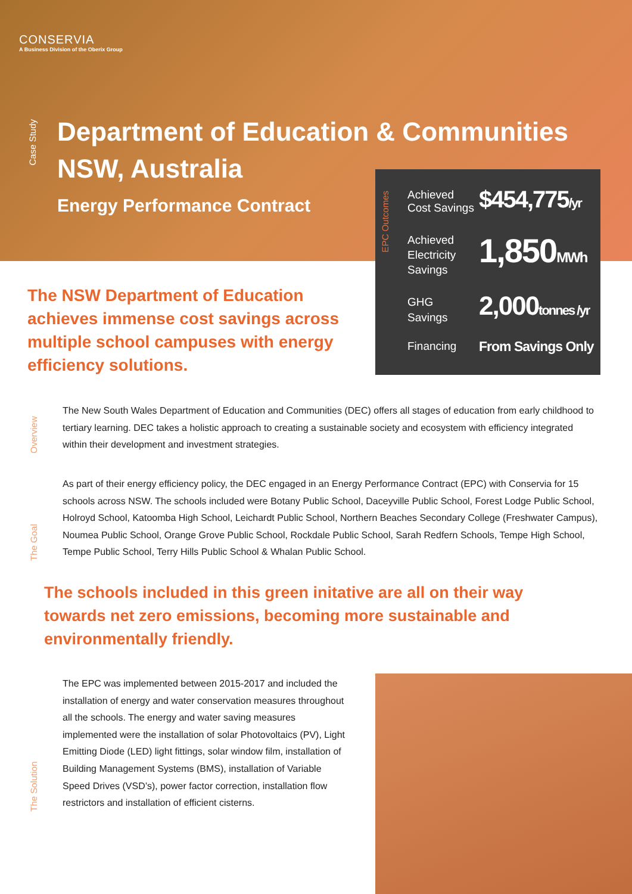CONSERVIA
A Business Division of the Oberix Group
Case Study
Department of Education & Communities
NSW, Australia
Energy Performance Contract
EPC Outcomes
Achieved
Cost Savings
$454,775/yr
Achieved
Electricity
Savings
1,850MWh
GHG
Savings
2,000tonnes /yr
Financing From Savings Only
The NSW Department of Education achieves immense cost savings across multiple school campuses with energy efficiency solutions.
Overview
The New South Wales Department of Education and Communities (DEC) offers all stages of education from early childhood to tertiary learning. DEC takes a holistic approach to creating a sustainable society and ecosystem with efficiency integrated within their development and investment strategies.
The Goal
As part of their energy efficiency policy, the DEC engaged in an Energy Performance Contract (EPC) with Conservia for 15 schools across NSW. The schools included were Botany Public School, Daceyville Public School, Forest Lodge Public School, Holroyd School, Katoomba High School, Leichardt Public School, Northern Beaches Secondary College (Freshwater Campus), Noumea Public School, Orange Grove Public School, Rockdale Public School, Sarah Redfern Schools, Tempe High School, Tempe Public School, Terry Hills Public School & Whalan Public School.
The schools included in this green initative are all on their way towards net zero emissions, becoming more sustainable and environmentally friendly.
The Solution
The EPC was implemented between 2015-2017 and included the installation of energy and water conservation measures throughout all the schools. The energy and water saving measures implemented were the installation of solar Photovoltaics (PV), Light Emitting Diode (LED) light fittings, solar window film, installation of Building Management Systems (BMS), installation of Variable Speed Drives (VSD’s), power factor correction, installation flow restrictors and installation of efficient cisterns.